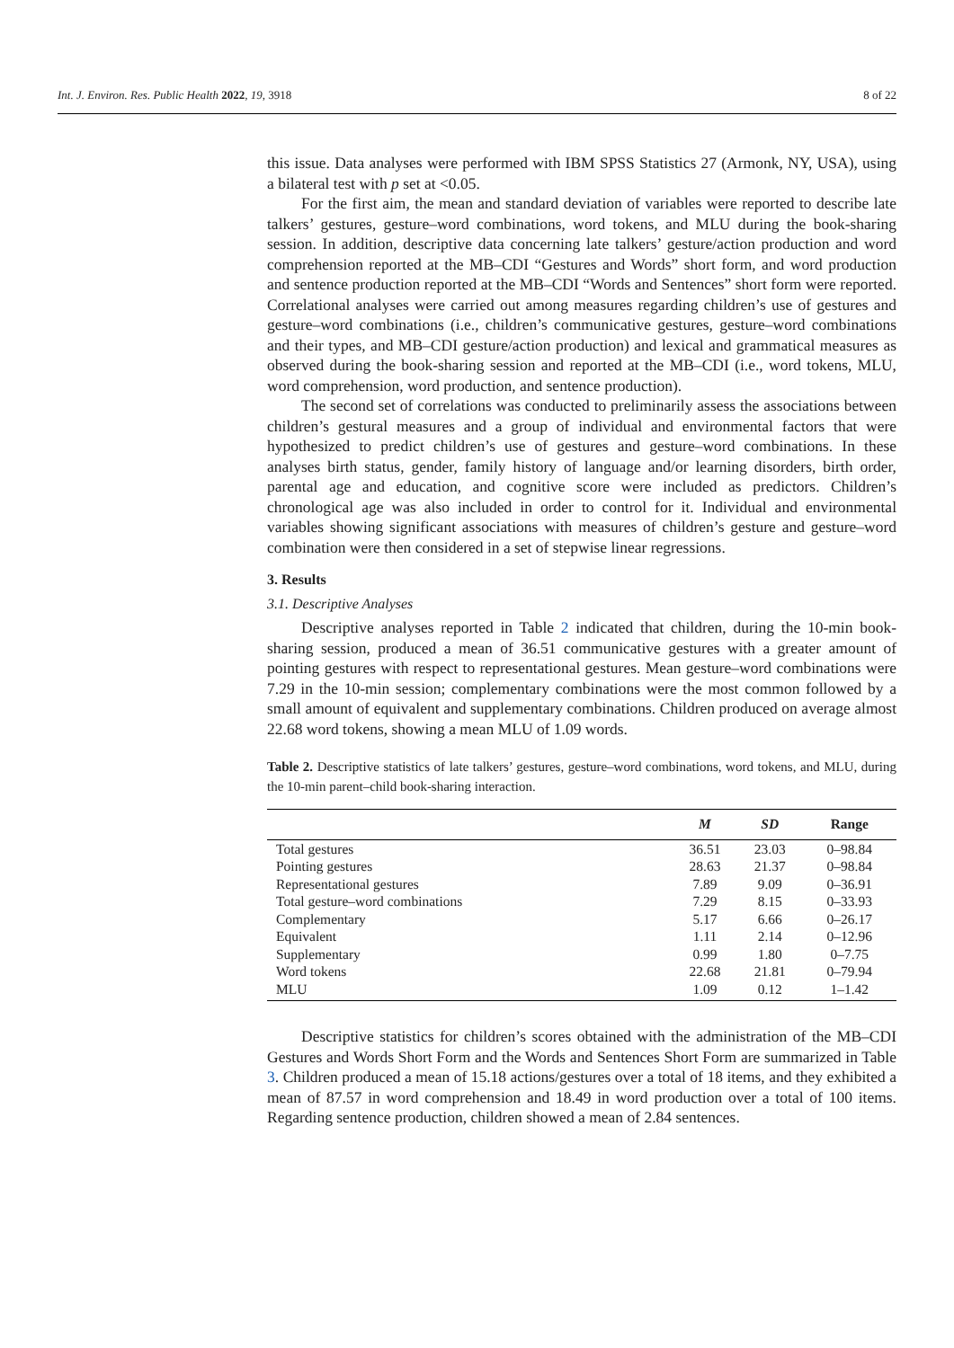Int. J. Environ. Res. Public Health 2022, 19, 3918 8 of 22
this issue. Data analyses were performed with IBM SPSS Statistics 27 (Armonk, NY, USA), using a bilateral test with p set at <0.05.
For the first aim, the mean and standard deviation of variables were reported to describe late talkers’ gestures, gesture–word combinations, word tokens, and MLU during the book-sharing session. In addition, descriptive data concerning late talkers’ gesture/action production and word comprehension reported at the MB–CDI “Gestures and Words” short form, and word production and sentence production reported at the MB–CDI “Words and Sentences” short form were reported. Correlational analyses were carried out among measures regarding children’s use of gestures and gesture–word combinations (i.e., children’s communicative gestures, gesture–word combinations and their types, and MB–CDI gesture/action production) and lexical and grammatical measures as observed during the book-sharing session and reported at the MB–CDI (i.e., word tokens, MLU, word comprehension, word production, and sentence production).
The second set of correlations was conducted to preliminarily assess the associations between children’s gestural measures and a group of individual and environmental factors that were hypothesized to predict children’s use of gestures and gesture–word combinations. In these analyses birth status, gender, family history of language and/or learning disorders, birth order, parental age and education, and cognitive score were included as predictors. Children’s chronological age was also included in order to control for it. Individual and environmental variables showing significant associations with measures of children’s gesture and gesture–word combination were then considered in a set of stepwise linear regressions.
3. Results
3.1. Descriptive Analyses
Descriptive analyses reported in Table 2 indicated that children, during the 10-min book-sharing session, produced a mean of 36.51 communicative gestures with a greater amount of pointing gestures with respect to representational gestures. Mean gesture–word combinations were 7.29 in the 10-min session; complementary combinations were the most common followed by a small amount of equivalent and supplementary combinations. Children produced on average almost 22.68 word tokens, showing a mean MLU of 1.09 words.
Table 2. Descriptive statistics of late talkers’ gestures, gesture–word combinations, word tokens, and MLU, during the 10-min parent–child book-sharing interaction.
| | M | SD | Range |
| --- | --- | --- | --- |
| Total gestures | 36.51 | 23.03 | 0–98.84 |
| Pointing gestures | 28.63 | 21.37 | 0–98.84 |
| Representational gestures | 7.89 | 9.09 | 0–36.91 |
| Total gesture–word combinations | 7.29 | 8.15 | 0–33.93 |
| Complementary | 5.17 | 6.66 | 0–26.17 |
| Equivalent | 1.11 | 2.14 | 0–12.96 |
| Supplementary | 0.99 | 1.80 | 0–7.75 |
| Word tokens | 22.68 | 21.81 | 0–79.94 |
| MLU | 1.09 | 0.12 | 1–1.42 |
Descriptive statistics for children’s scores obtained with the administration of the MB–CDI Gestures and Words Short Form and the Words and Sentences Short Form are summarized in Table 3. Children produced a mean of 15.18 actions/gestures over a total of 18 items, and they exhibited a mean of 87.57 in word comprehension and 18.49 in word production over a total of 100 items. Regarding sentence production, children showed a mean of 2.84 sentences.